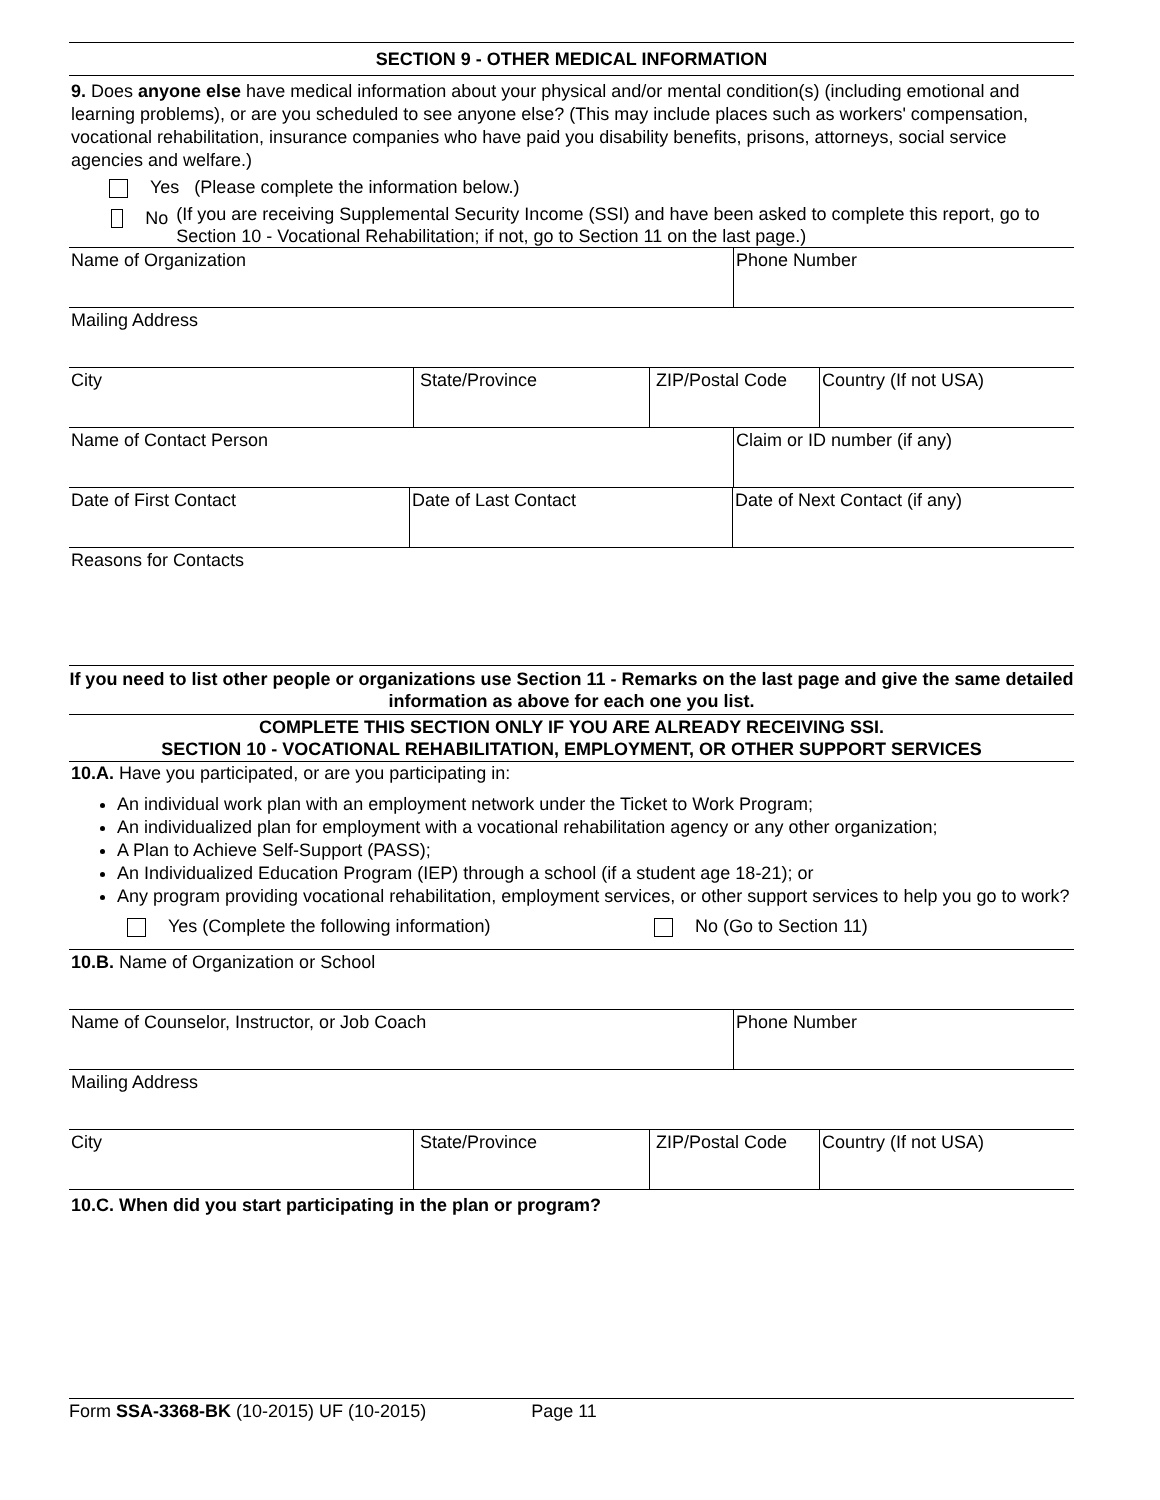SECTION 9 - OTHER MEDICAL INFORMATION
9. Does anyone else have medical information about your physical and/or mental condition(s) (including emotional and learning problems), or are you scheduled to see anyone else? (This may include places such as workers' compensation, vocational rehabilitation, insurance companies who have paid you disability benefits, prisons, attorneys, social service agencies and welfare.)
Yes (Please complete the information below.)
No (If you are receiving Supplemental Security Income (SSI) and have been asked to complete this report, go to Section 10 - Vocational Rehabilitation; if not, go to Section 11 on the last page.)
Name of Organization Phone Number
Mailing Address
City State/Province ZIP/Postal Code Country (If not USA)
Name of Contact Person Claim or ID number (if any)
Date of First Contact Date of Last Contact Date of Next Contact (if any)
Reasons for Contacts
If you need to list other people or organizations use Section 11 - Remarks on the last page and give the same detailed information as above for each one you list.
COMPLETE THIS SECTION ONLY IF YOU ARE ALREADY RECEIVING SSI.
SECTION 10 - VOCATIONAL REHABILITATION, EMPLOYMENT, OR OTHER SUPPORT SERVICES
10.A. Have you participated, or are you participating in:
An individual work plan with an employment network under the Ticket to Work Program;
An individualized plan for employment with a vocational rehabilitation agency or any other organization;
A Plan to Achieve Self-Support (PASS);
An Individualized Education Program (IEP) through a school (if a student age 18-21); or
Any program providing vocational rehabilitation, employment services, or other support services to help you go to work?
Yes (Complete the following information) No (Go to Section 11)
10.B. Name of Organization or School
Name of Counselor, Instructor, or Job Coach Phone Number
Mailing Address
City State/Province ZIP/Postal Code Country (If not USA)
10.C. When did you start participating in the plan or program?
Form SSA-3368-BK (10-2015) UF (10-2015) Page 11